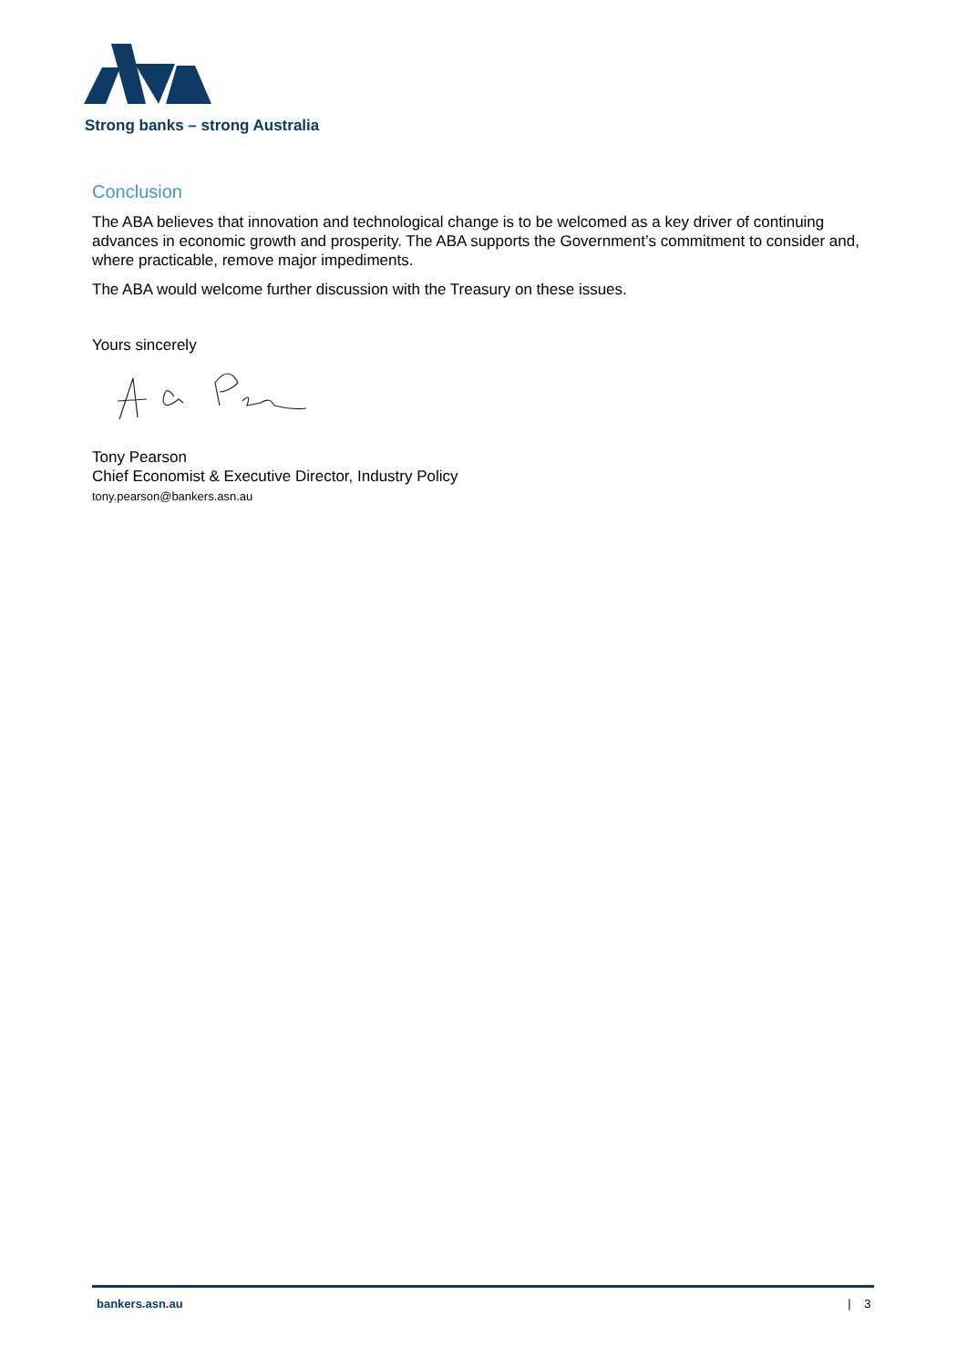Strong banks – strong Australia
Conclusion
The ABA believes that innovation and technological change is to be welcomed as a key driver of continuing advances in economic growth and prosperity. The ABA supports the Government’s commitment to consider and, where practicable, remove major impediments.
The ABA would welcome further discussion with the Treasury on these issues.
Yours sincerely
Tony Pearson
Chief Economist & Executive Director, Industry Policy
tony.pearson@bankers.asn.au
bankers.asn.au | 3